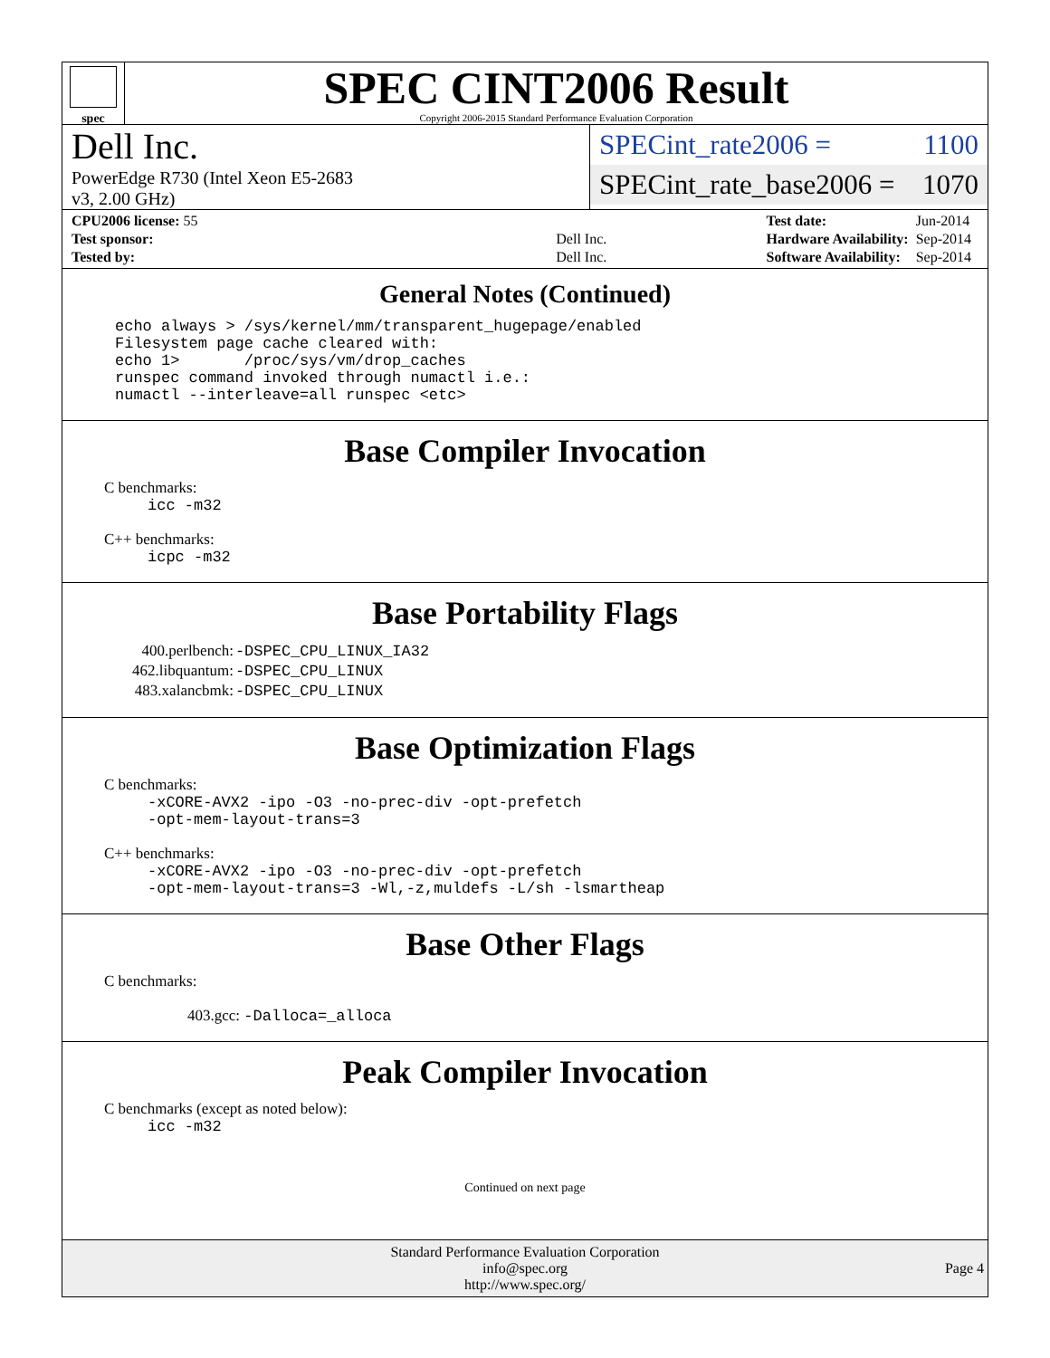spec
SPEC CINT2006 Result
Copyright 2006-2015 Standard Performance Evaluation Corporation
Dell Inc.
PowerEdge R730 (Intel Xeon E5-2683
v3, 2.00 GHz)
SPECint_rate2006 = 1100
SPECint_rate_base2006 = 1070
| CPU2006 license: 55 | |
| Test sponsor: | Dell Inc. |
| Tested by: | Dell Inc. |
| Test date: | Jun-2014 |
| Hardware Availability: | Sep-2014 |
| Software Availability: | Sep-2014 |
General Notes (Continued)
echo always > /sys/kernel/mm/transparent_hugepage/enabled
Filesystem page cache cleared with:
echo 1>       /proc/sys/vm/drop_caches
runspec command invoked through numactl i.e.:
numactl --interleave=all runspec <etc>
Base Compiler Invocation
C benchmarks:
icc -m32
C++ benchmarks:
icpc -m32
Base Portability Flags
| 400.perlbench: | -DSPEC_CPU_LINUX_IA32 |
| 462.libquantum: | -DSPEC_CPU_LINUX |
| 483.xalancbmk: | -DSPEC_CPU_LINUX |
Base Optimization Flags
C benchmarks:
-xCORE-AVX2 -ipo -O3 -no-prec-div -opt-prefetch
-opt-mem-layout-trans=3
C++ benchmarks:
-xCORE-AVX2 -ipo -O3 -no-prec-div -opt-prefetch
-opt-mem-layout-trans=3 -Wl,-z,muldefs -L/sh -lsmartheap
Base Other Flags
C benchmarks:
403.gcc: -Dalloca=_alloca
Peak Compiler Invocation
C benchmarks (except as noted below):
icc -m32
Continued on next page
Standard Performance Evaluation Corporation
info@spec.org
http://www.spec.org/
Page 4